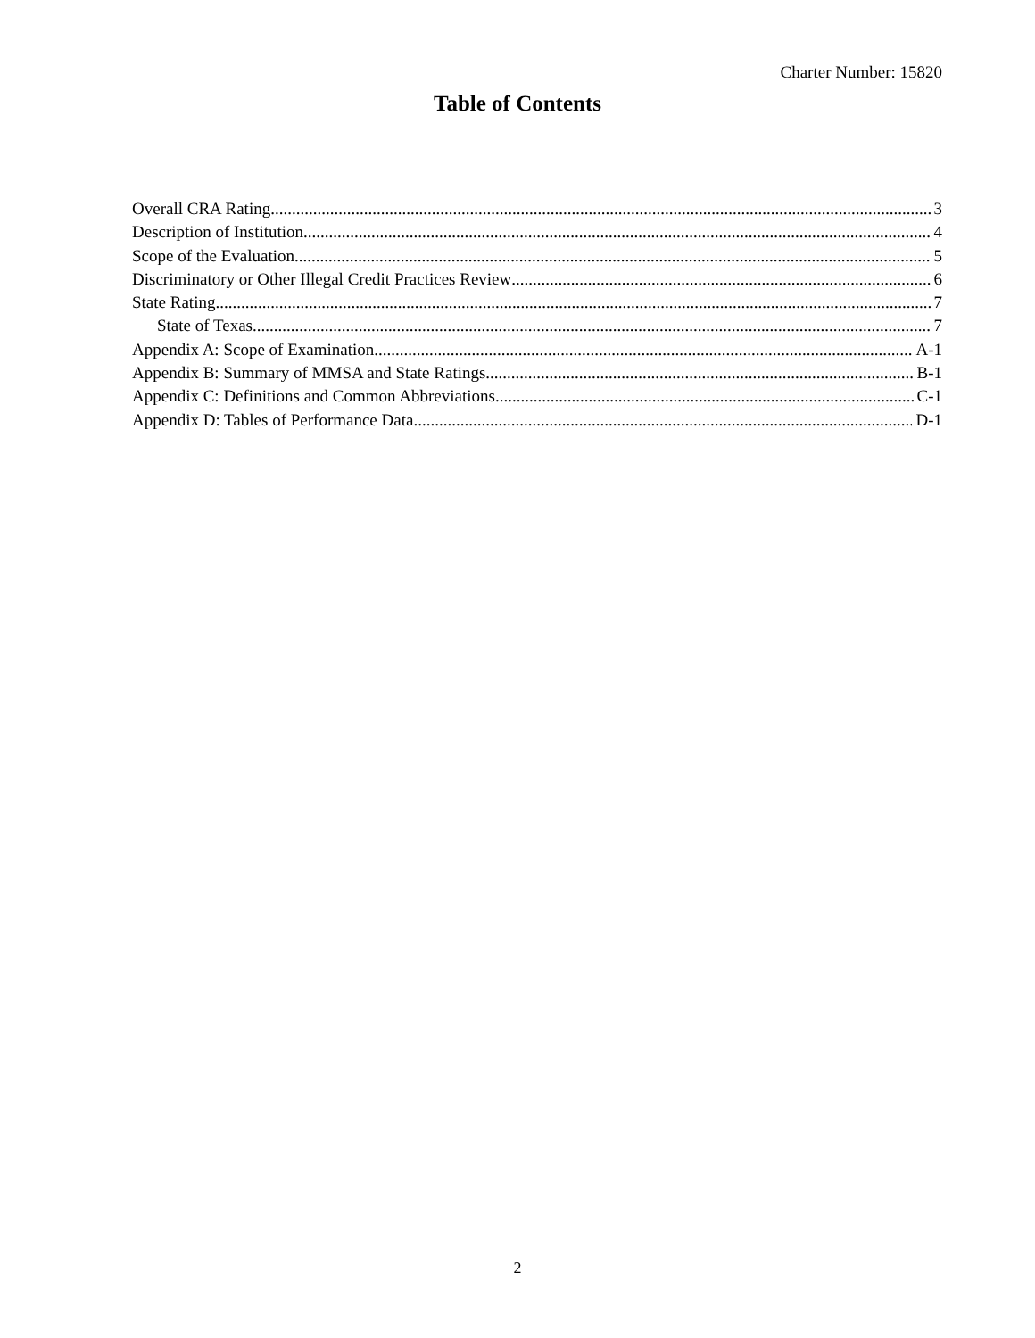Charter Number: 15820
Table of Contents
Overall CRA Rating 3
Description of Institution 4
Scope of the Evaluation 5
Discriminatory or Other Illegal Credit Practices Review 6
State Rating 7
State of Texas 7
Appendix A: Scope of Examination A-1
Appendix B: Summary of MMSA and State Ratings B-1
Appendix C: Definitions and Common Abbreviations C-1
Appendix D: Tables of Performance Data D-1
2